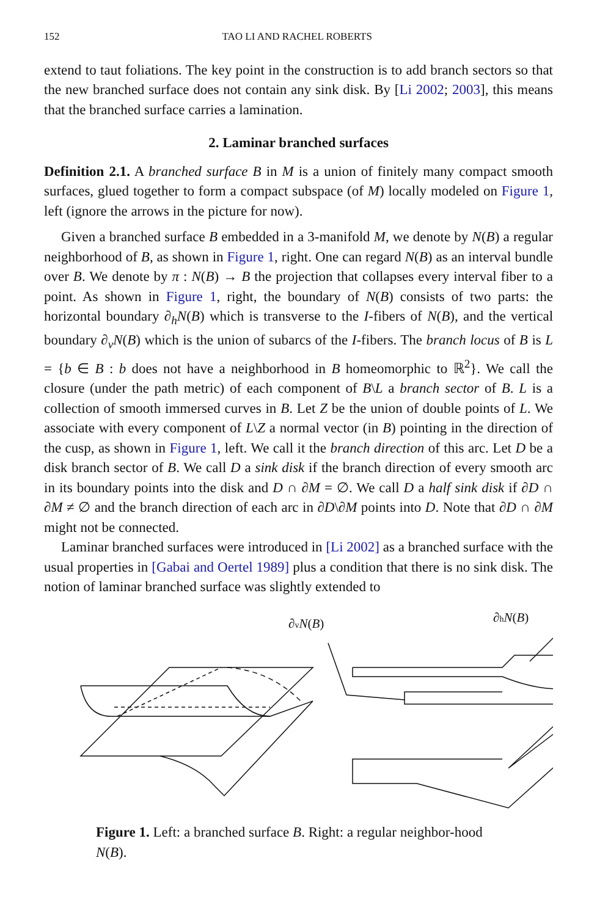152 TAO LI AND RACHEL ROBERTS
extend to taut foliations. The key point in the construction is to add branch sectors so that the new branched surface does not contain any sink disk. By [Li 2002; 2003], this means that the branched surface carries a lamination.
2. Laminar branched surfaces
Definition 2.1. A branched surface B in M is a union of finitely many compact smooth surfaces, glued together to form a compact subspace (of M) locally modeled on Figure 1, left (ignore the arrows in the picture for now).
Given a branched surface B embedded in a 3-manifold M, we denote by N(B) a regular neighborhood of B, as shown in Figure 1, right. One can regard N(B) as an interval bundle over B. We denote by π : N(B) → B the projection that collapses every interval fiber to a point. As shown in Figure 1, right, the boundary of N(B) consists of two parts: the horizontal boundary ∂<sub>h</sub>N(B) which is transverse to the I-fibers of N(B), and the vertical boundary ∂<sub>v</sub>N(B) which is the union of subarcs of the I-fibers. The branch locus of B is L = {b ∈ B : b does not have a neighborhood in B homeomorphic to ℝ<sup>2</sup>}. We call the closure (under the path metric) of each component of B\L a branch sector of B. L is a collection of smooth immersed curves in B. Let Z be the union of double points of L. We associate with every component of L\Z a normal vector (in B) pointing in the direction of the cusp, as shown in Figure 1, left. We call it the branch direction of this arc. Let D be a disk branch sector of B. We call D a sink disk if the branch direction of every smooth arc in its boundary points into the disk and D ∩ ∂M = ∅. We call D a half sink disk if ∂D ∩ ∂M ≠ ∅ and the branch direction of each arc in ∂D\∂M points into D. Note that ∂D ∩ ∂M might not be connected.
Laminar branched surfaces were introduced in [Li 2002] as a branched surface with the usual properties in [Gabai and Oertel 1989] plus a condition that there is no sink disk. The notion of laminar branched surface was slightly extended to
∂vN(B)
∂hN(B)
Figure 1. Left: a branched surface B. Right: a regular neighbor-hood N(B).